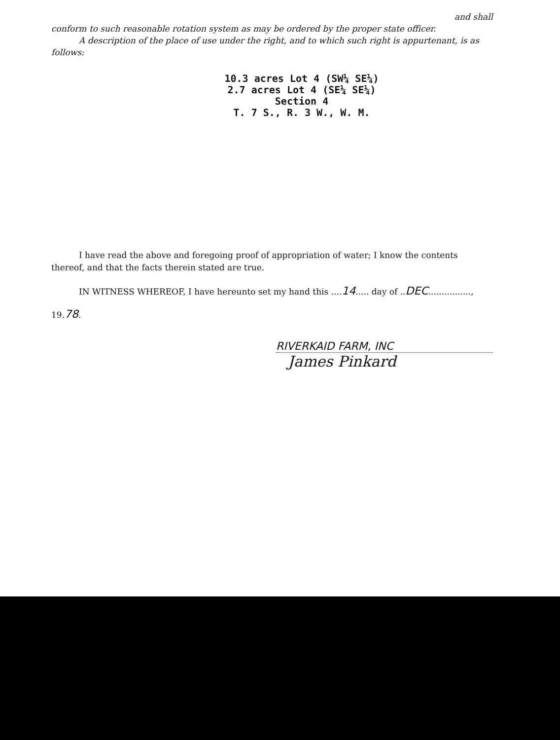and shall
conform to such reasonable rotation system as may be ordered by the proper state officer.
A description of the place of use under the right, and to which such right is appurtenant, is as follows:
10.3 acres Lot 4 (SW¼ SE¼)
2.7 acres Lot 4 (SE¼ SE¼)
Section 4
T. 7 S., R. 3 W., W. M.
I have read the above and foregoing proof of appropriation of water; I know the contents thereof, and that the facts therein stated are true.
IN WITNESS WHEREOF, I have hereunto set my hand this ....14..... day of ..DEC................,
19.78.
RIVERKAID FARM, INC
James Pinkard